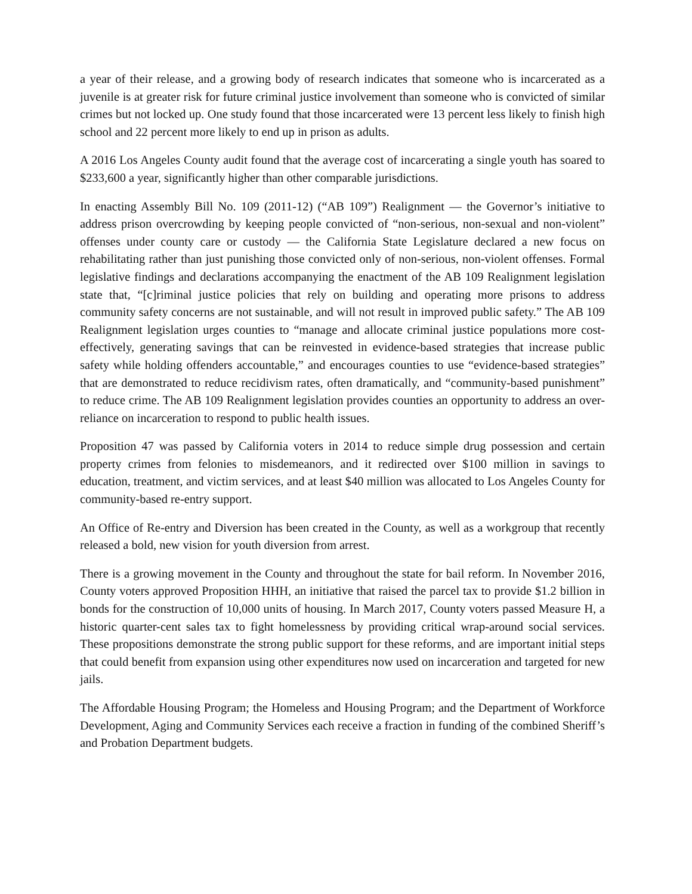a year of their release, and a growing body of research indicates that someone who is incarcerated as a juvenile is at greater risk for future criminal justice involvement than someone who is convicted of similar crimes but not locked up. One study found that those incarcerated were 13 percent less likely to finish high school and 22 percent more likely to end up in prison as adults.
A 2016 Los Angeles County audit found that the average cost of incarcerating a single youth has soared to $233,600 a year, significantly higher than other comparable jurisdictions.
In enacting Assembly Bill No. 109 (2011-12) (“AB 109”) Realignment — the Governor’s initiative to address prison overcrowding by keeping people convicted of “non-serious, non-sexual and non-violent” offenses under county care or custody — the California State Legislature declared a new focus on rehabilitating rather than just punishing those convicted only of non-serious, non-violent offenses. Formal legislative findings and declarations accompanying the enactment of the AB 109 Realignment legislation state that, “[c]riminal justice policies that rely on building and operating more prisons to address community safety concerns are not sustainable, and will not result in improved public safety.” The AB 109 Realignment legislation urges counties to “manage and allocate criminal justice populations more cost-effectively, generating savings that can be reinvested in evidence-based strategies that increase public safety while holding offenders accountable,” and encourages counties to use “evidence-based strategies” that are demonstrated to reduce recidivism rates, often dramatically, and “community-based punishment” to reduce crime. The AB 109 Realignment legislation provides counties an opportunity to address an over-reliance on incarceration to respond to public health issues.
Proposition 47 was passed by California voters in 2014 to reduce simple drug possession and certain property crimes from felonies to misdemeanors, and it redirected over $100 million in savings to education, treatment, and victim services, and at least $40 million was allocated to Los Angeles County for community-based re-entry support.
An Office of Re-entry and Diversion has been created in the County, as well as a workgroup that recently released a bold, new vision for youth diversion from arrest.
There is a growing movement in the County and throughout the state for bail reform. In November 2016, County voters approved Proposition HHH, an initiative that raised the parcel tax to provide $1.2 billion in bonds for the construction of 10,000 units of housing. In March 2017, County voters passed Measure H, a historic quarter-cent sales tax to fight homelessness by providing critical wrap-around social services. These propositions demonstrate the strong public support for these reforms, and are important initial steps that could benefit from expansion using other expenditures now used on incarceration and targeted for new jails.
The Affordable Housing Program; the Homeless and Housing Program; and the Department of Workforce Development, Aging and Community Services each receive a fraction in funding of the combined Sheriff’s and Probation Department budgets.